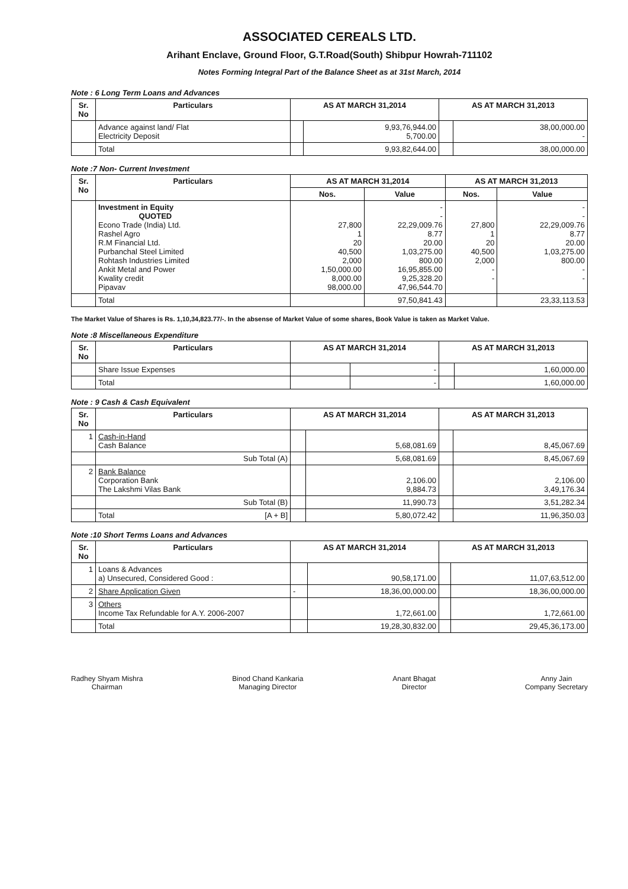ASSOCIATED CEREALS LTD.
Arihant Enclave, Ground Floor, G.T.Road(South) Shibpur Howrah-711102
Notes Forming Integral Part of the Balance Sheet as at 31st March, 2014
Note : 6 Long Term Loans and Advances
| Sr. No | Particulars | AS AT MARCH 31,2014 | | AS AT MARCH 31,2013 | |
| --- | --- | --- | --- | --- | --- |
| | Advance against land/ Flat Electricity Deposit | | 9,93,76,944.00 5,700.00 | | 38,00,000.00 - |
| | Total | | 9,93,82,644.00 | | 38,00,000.00 |
Note :7 Non- Current Investment
| Sr. No | Particulars | AS AT MARCH 31,2014 | | AS AT MARCH 31,2013 | |
| --- | --- | --- | --- | --- | --- |
| | | Nos. | Value | Nos. | Value |
| | Investment in Equity QUOTED Econo Trade (India) Ltd. Rashel Agro R.M Financial Ltd. Purbanchal Steel Limited Rohtash Industries Limited Ankit Metal and Power Kwality credit Pipavav | 27,800 1 20 40,500 2,000 1,50,000.00 8,000.00 98,000.00 | - - 22,29,009.76 8.77 20.00 1,03,275.00 800.00 16,95,855.00 9,25,328.20 47,96,544.70 | 27,800 1 20 40,500 2,000 - - | - - 22,29,009.76 8.77 20.00 1,03,275.00 800.00 - - |
| | Total | | 97,50,841.43 | | 23,33,113.53 |
The Market Value of Shares is Rs. 1,10,34,823.77/-. In the absense of Market Value of some shares, Book Value is taken as Market Value.
Note :8 Miscellaneous Expenditure
| Sr. No | Particulars | AS AT MARCH 31,2014 | | AS AT MARCH 31,2013 | |
| --- | --- | --- | --- | --- | --- |
| | Share Issue Expenses | | - | | 1,60,000.00 |
| | Total | | - | | 1,60,000.00 |
Note : 9 Cash & Cash Equivalent
| Sr. No | Particulars | AS AT MARCH 31,2014 | | AS AT MARCH 31,2013 | |
| --- | --- | --- | --- | --- | --- |
| 1 | Cash-in-Hand Cash Balance | | 5,68,081.69 | | 8,45,067.69 |
| | Sub Total (A) | | 5,68,081.69 | | 8,45,067.69 |
| 2 | Bank Balance Corporation Bank The Lakshmi Vilas Bank | | 2,106.00 9,884.73 | | 2,106.00 3,49,176.34 |
| | Sub Total (B) | | 11,990.73 | | 3,51,282.34 |
| | Total [A + B] | | 5,80,072.42 | | 11,96,350.03 |
Note :10 Short Terms Loans and Advances
| Sr. No | Particulars | AS AT MARCH 31,2014 | | AS AT MARCH 31,2013 | |
| --- | --- | --- | --- | --- | --- |
| 1 | Loans & Advances a) Unsecured, Considered Good : | | 90,58,171.00 | | 11,07,63,512.00 |
| 2 | Share Application Given | - | 18,36,00,000.00 | | 18,36,00,000.00 |
| 3 | Others Income Tax Refundable for A.Y. 2006-2007 | | 1,72,661.00 | | 1,72,661.00 |
| | Total | | 19,28,30,832.00 | | 29,45,36,173.00 |
Radhey Shyam Mishra
Chairman
Binod Chand Kankaria
Managing Director
Anant Bhagat
Director
Anny Jain
Company Secretary